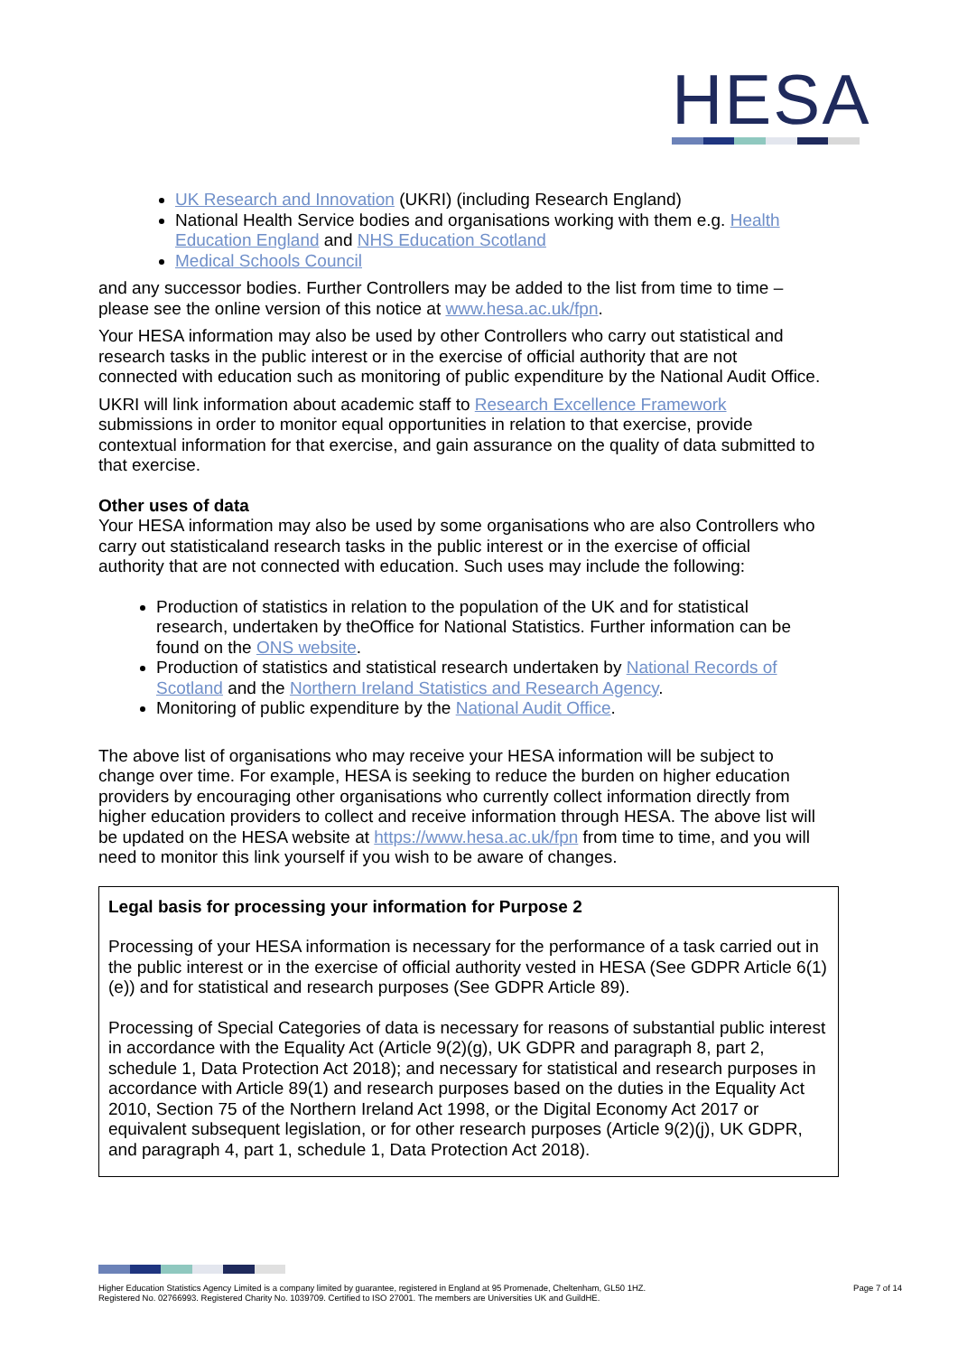HESA
UK Research and Innovation (UKRI) (including Research England)
National Health Service bodies and organisations working with them e.g. Health Education England and NHS Education Scotland
Medical Schools Council
and any successor bodies. Further Controllers may be added to the list from time to time – please see the online version of this notice at www.hesa.ac.uk/fpn.
Your HESA information may also be used by other Controllers who carry out statistical and research tasks in the public interest or in the exercise of official authority that are not connected with education such as monitoring of public expenditure by the National Audit Office.
UKRI will link information about academic staff to Research Excellence Framework submissions in order to monitor equal opportunities in relation to that exercise, provide contextual information for that exercise, and gain assurance on the quality of data submitted to that exercise.
Other uses of data
Your HESA information may also be used by some organisations who are also Controllers who carry out statisticaland research tasks in the public interest or in the exercise of official authority that are not connected with education. Such uses may include the following:
Production of statistics in relation to the population of the UK and for statistical research, undertaken by theOffice for National Statistics. Further information can be found on the ONS website.
Production of statistics and statistical research undertaken by National Records of Scotland and the Northern Ireland Statistics and Research Agency.
Monitoring of public expenditure by the National Audit Office.
The above list of organisations who may receive your HESA information will be subject to change over time. For example, HESA is seeking to reduce the burden on higher education providers by encouraging other organisations who currently collect information directly from higher education providers to collect and receive information through HESA. The above list will be updated on the HESA website at https://www.hesa.ac.uk/fpn from time to time, and you will need to monitor this link yourself if you wish to be aware of changes.
Legal basis for processing your information for Purpose 2
Processing of your HESA information is necessary for the performance of a task carried out in the public interest or in the exercise of official authority vested in HESA (See GDPR Article 6(1)(e)) and for statistical and research purposes (See GDPR Article 89).
Processing of Special Categories of data is necessary for reasons of substantial public interest in accordance with the Equality Act (Article 9(2)(g), UK GDPR and paragraph 8, part 2, schedule 1, Data Protection Act 2018); and necessary for statistical and research purposes in accordance with Article 89(1) and research purposes based on the duties in the Equality Act 2010, Section 75 of the Northern Ireland Act 1998, or the Digital Economy Act 2017 or equivalent subsequent legislation, or for other research purposes (Article 9(2)(j), UK GDPR, and paragraph 4, part 1, schedule 1, Data Protection Act 2018).
Higher Education Statistics Agency Limited is a company limited by guarantee, registered in England at 95 Promenade, Cheltenham, GL50 1HZ.
Registered No. 02766993. Registered Charity No. 1039709. Certified to ISO 27001. The members are Universities UK and GuildHE.
Page 7 of 14